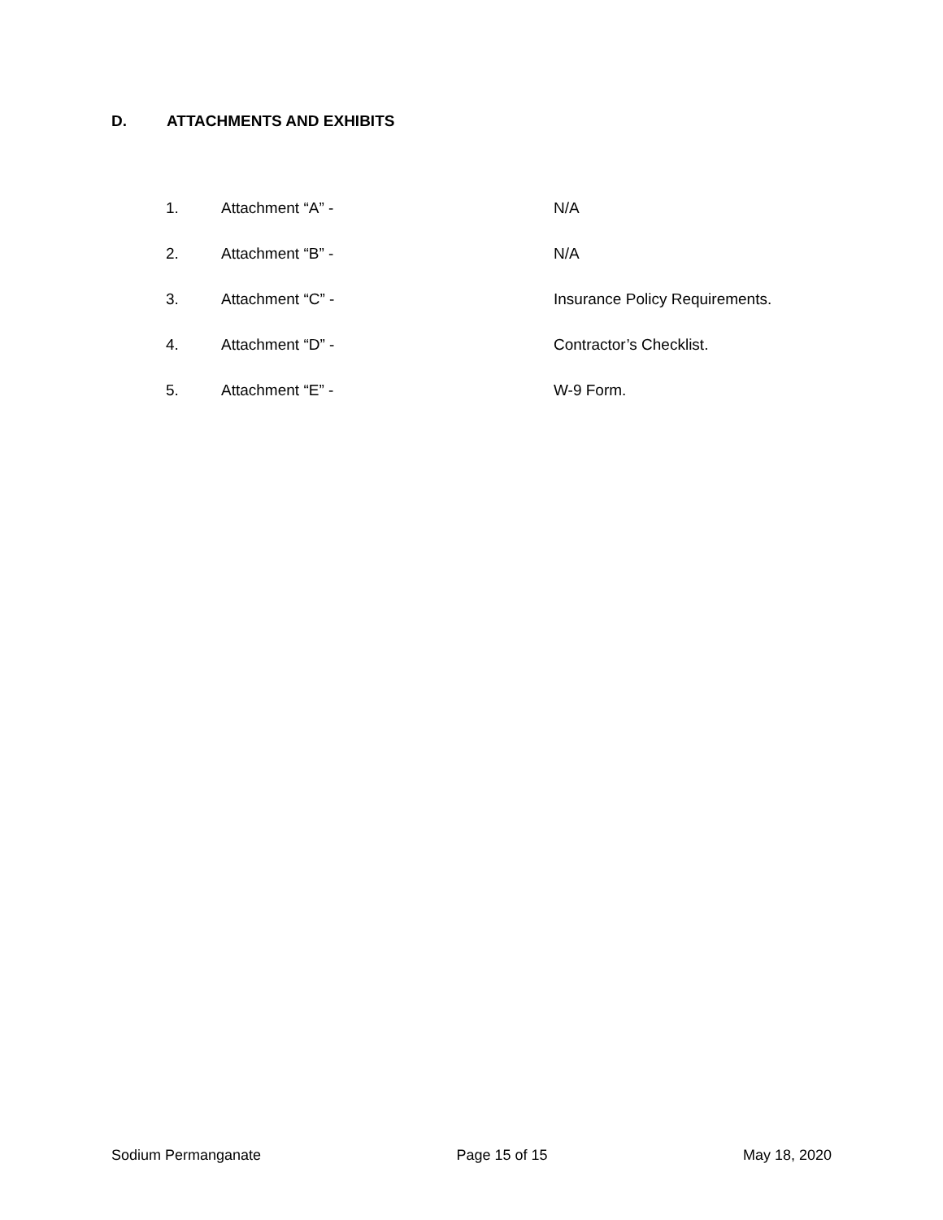D. ATTACHMENTS AND EXHIBITS
1. Attachment “A” - N/A
2. Attachment “B” - N/A
3. Attachment “C” - Insurance Policy Requirements.
4. Attachment “D” - Contractor’s Checklist.
5. Attachment “E” - W-9 Form.
Sodium Permanganate Page 15 of 15 May 18, 2020